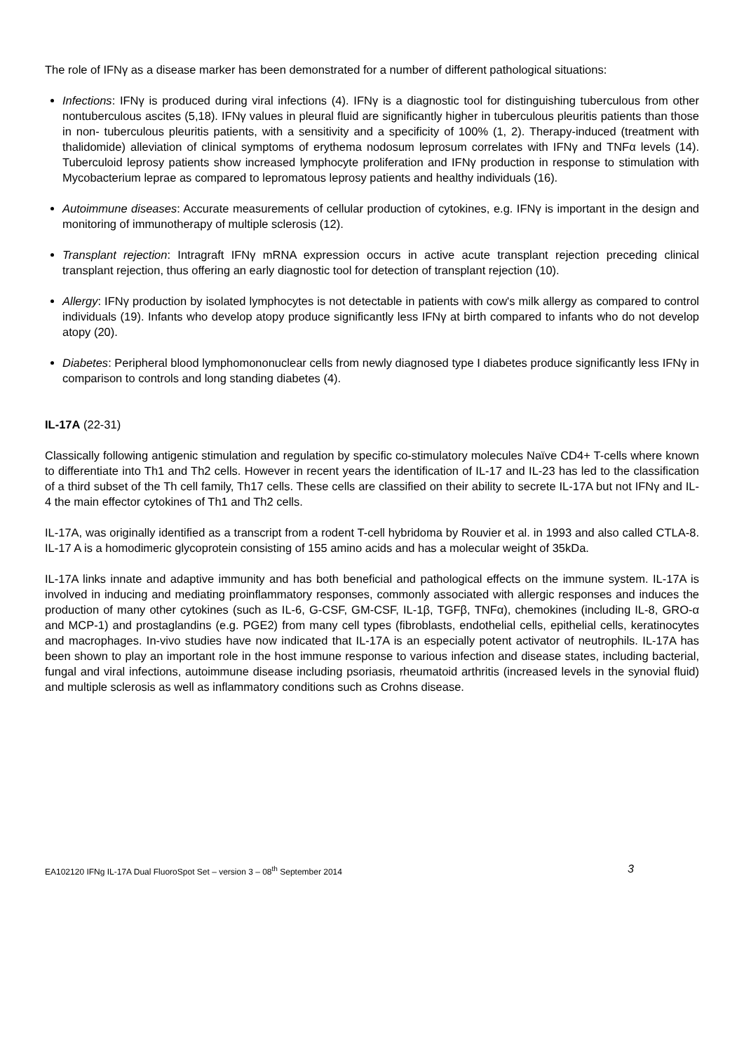The role of IFNγ as a disease marker has been demonstrated for a number of different pathological situations:
Infections: IFNγ is produced during viral infections (4). IFNγ is a diagnostic tool for distinguishing tuberculous from other nontuberculous ascites (5,18). IFNγ values in pleural fluid are significantly higher in tuberculous pleuritis patients than those in non- tuberculous pleuritis patients, with a sensitivity and a specificity of 100% (1, 2). Therapy-induced (treatment with thalidomide) alleviation of clinical symptoms of erythema nodosum leprosum correlates with IFNγ and TNFα levels (14). Tuberculoid leprosy patients show increased lymphocyte proliferation and IFNγ production in response to stimulation with Mycobacterium leprae as compared to lepromatous leprosy patients and healthy individuals (16).
Autoimmune diseases: Accurate measurements of cellular production of cytokines, e.g. IFNγ is important in the design and monitoring of immunotherapy of multiple sclerosis (12).
Transplant rejection: Intragraft IFNγ mRNA expression occurs in active acute transplant rejection preceding clinical transplant rejection, thus offering an early diagnostic tool for detection of transplant rejection (10).
Allergy: IFNγ production by isolated lymphocytes is not detectable in patients with cow's milk allergy as compared to control individuals (19). Infants who develop atopy produce significantly less IFNγ at birth compared to infants who do not develop atopy (20).
Diabetes: Peripheral blood lymphomononuclear cells from newly diagnosed type I diabetes produce significantly less IFNγ in comparison to controls and long standing diabetes (4).
IL-17A (22-31)
Classically following antigenic stimulation and regulation by specific co-stimulatory molecules Naïve CD4+ T-cells where known to differentiate into Th1 and Th2 cells. However in recent years the identification of IL-17 and IL-23 has led to the classification of a third subset of the Th cell family, Th17 cells. These cells are classified on their ability to secrete IL-17A but not IFNγ and IL-4 the main effector cytokines of Th1 and Th2 cells.
IL-17A, was originally identified as a transcript from a rodent T-cell hybridoma by Rouvier et al. in 1993 and also called CTLA-8. IL-17 A is a homodimeric glycoprotein consisting of 155 amino acids and has a molecular weight of 35kDa.
IL-17A links innate and adaptive immunity and has both beneficial and pathological effects on the immune system. IL-17A is involved in inducing and mediating proinflammatory responses, commonly associated with allergic responses and induces the production of many other cytokines (such as IL-6, G-CSF, GM-CSF, IL-1β, TGFβ, TNFα), chemokines (including IL-8, GRO-α and MCP-1) and prostaglandins (e.g. PGE2) from many cell types (fibroblasts, endothelial cells, epithelial cells, keratinocytes and macrophages. In-vivo studies have now indicated that IL-17A is an especially potent activator of neutrophils. IL-17A has been shown to play an important role in the host immune response to various infection and disease states, including bacterial, fungal and viral infections, autoimmune disease including psoriasis, rheumatoid arthritis (increased levels in the synovial fluid) and multiple sclerosis as well as inflammatory conditions such as Crohns disease.
EA102120 IFNg IL-17A Dual FluoroSpot Set – version 3 – 08<sup>th</sup> September 2014 3